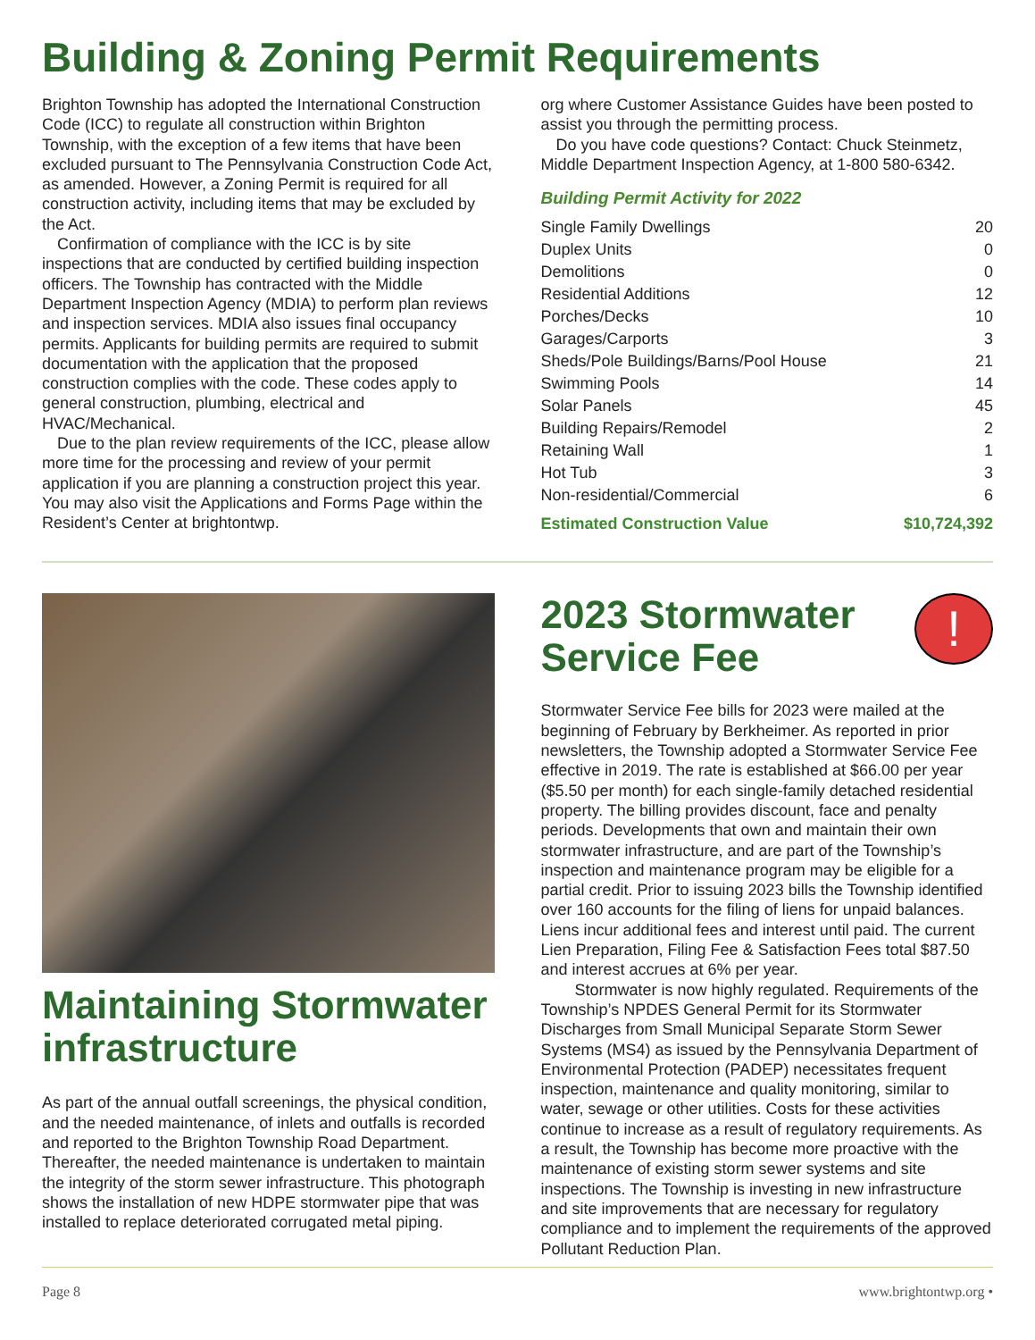Building & Zoning Permit Requirements
Brighton Township has adopted the International Construction Code (ICC) to regulate all construction within Brighton Township, with the exception of a few items that have been excluded pursuant to The Pennsylvania Construction Code Act, as amended. However, a Zoning Permit is required for all construction activity, including items that may be excluded by the Act.
Confirmation of compliance with the ICC is by site inspections that are conducted by certified building inspection officers. The Township has contracted with the Middle Department Inspection Agency (MDIA) to perform plan reviews and inspection services. MDIA also issues final occupancy permits. Applicants for building permits are required to submit documentation with the application that the proposed construction complies with the code. These codes apply to general construction, plumbing, electrical and HVAC/Mechanical.
Due to the plan review requirements of the ICC, please allow more time for the processing and review of your permit application if you are planning a construction project this year. You may also visit the Applications and Forms Page within the Resident’s Center at brightontwp.
org where Customer Assistance Guides have been posted to assist you through the permitting process.
Do you have code questions? Contact: Chuck Steinmetz, Middle Department Inspection Agency, at 1-800 580-6342.
Building Permit Activity for 2022
| Single Family Dwellings | 20 |
| Duplex Units | 0 |
| Demolitions | 0 |
| Residential Additions | 12 |
| Porches/Decks | 10 |
| Garages/Carports | 3 |
| Sheds/Pole Buildings/Barns/Pool House | 21 |
| Swimming Pools | 14 |
| Solar Panels | 45 |
| Building Repairs/Remodel | 2 |
| Retaining Wall | 1 |
| Hot Tub | 3 |
| Non-residential/Commercial | 6 |
| Estimated Construction Value | $10,724,392 |
Maintaining Stormwater infrastructure
As part of the annual outfall screenings, the physical condition, and the needed maintenance, of inlets and outfalls is recorded and reported to the Brighton Township Road Department. Thereafter, the needed maintenance is undertaken to maintain the integrity of the storm sewer infrastructure. This photograph shows the installation of new HDPE stormwater pipe that was installed to replace deteriorated corrugated metal piping.
2023 Stormwater Service Fee
!
Stormwater Service Fee bills for 2023 were mailed at the beginning of February by Berkheimer. As reported in prior newsletters, the Township adopted a Stormwater Service Fee effective in 2019. The rate is established at $66.00 per year ($5.50 per month) for each single-family detached residential property. The billing provides discount, face and penalty periods. Developments that own and maintain their own stormwater infrastructure, and are part of the Township’s inspection and maintenance program may be eligible for a partial credit. Prior to issuing 2023 bills the Township identified over 160 accounts for the filing of liens for unpaid balances. Liens incur additional fees and interest until paid. The current Lien Preparation, Filing Fee & Satisfaction Fees total $87.50 and interest accrues at 6% per year.
Stormwater is now highly regulated. Requirements of the Township’s NPDES General Permit for its Stormwater Discharges from Small Municipal Separate Storm Sewer Systems (MS4) as issued by the Pennsylvania Department of Environmental Protection (PADEP) necessitates frequent inspection, maintenance and quality monitoring, similar to water, sewage or other utilities. Costs for these activities continue to increase as a result of regulatory requirements. As a result, the Township has become more proactive with the maintenance of existing storm sewer systems and site inspections. The Township is investing in new infrastructure and site improvements that are necessary for regulatory compliance and to implement the requirements of the approved Pollutant Reduction Plan.
Page 8 www.brightontwp.org •